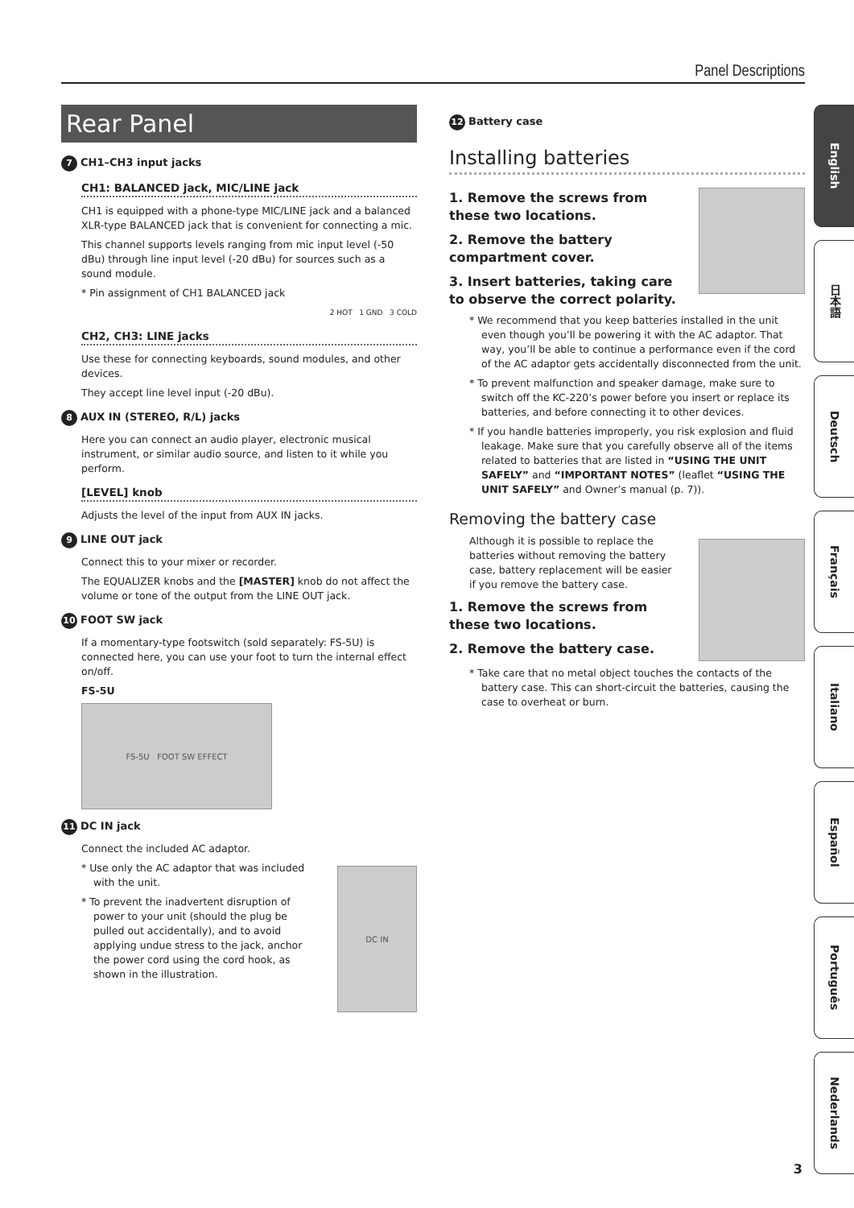Panel Descriptions
Rear Panel
7 CH1–CH3 input jacks
CH1: BALANCED jack, MIC/LINE jack
CH1 is equipped with a phone-type MIC/LINE jack and a balanced XLR-type BALANCED jack that is convenient for connecting a mic.
This channel supports levels ranging from mic input level (-50 dBu) through line input level (-20 dBu) for sources such as a sound module.
* Pin assignment of CH1 BALANCED jack
2 HOT 1 GND 3 COLD
CH2, CH3: LINE jacks
Use these for connecting keyboards, sound modules, and other devices.
They accept line level input (-20 dBu).
8 AUX IN (STEREO, R/L) jacks
Here you can connect an audio player, electronic musical instrument, or similar audio source, and listen to it while you perform.
[LEVEL] knob
Adjusts the level of the input from AUX IN jacks.
9 LINE OUT jack
Connect this to your mixer or recorder.
The EQUALIZER knobs and the [MASTER] knob do not affect the volume or tone of the output from the LINE OUT jack.
10 FOOT SW jack
If a momentary-type footswitch (sold separately: FS-5U) is connected here, you can use your foot to turn the internal effect on/off.
FS-5U
FS-5U FOOT SW EFFECT
11 DC IN jack
Connect the included AC adaptor.
* Use only the AC adaptor that was included with the unit.
* To prevent the inadvertent disruption of power to your unit (should the plug be pulled out accidentally), and to avoid applying undue stress to the jack, anchor the power cord using the cord hook, as shown in the illustration.
DC IN
12 Battery case
Installing batteries
1. Remove the screws from these two locations.
2. Remove the battery compartment cover.
3. Insert batteries, taking care to observe the correct polarity.
* We recommend that you keep batteries installed in the unit even though you’ll be powering it with the AC adaptor. That way, you’ll be able to continue a performance even if the cord of the AC adaptor gets accidentally disconnected from the unit.
* To prevent malfunction and speaker damage, make sure to switch off the KC-220’s power before you insert or replace its batteries, and before connecting it to other devices.
* If you handle batteries improperly, you risk explosion and fluid leakage. Make sure that you carefully observe all of the items related to batteries that are listed in “USING THE UNIT SAFELY” and “IMPORTANT NOTES” (leaflet “USING THE UNIT SAFELY” and Owner’s manual (p. 7)).
Removing the battery case
Although it is possible to replace the batteries without removing the battery case, battery replacement will be easier if you remove the battery case.
1. Remove the screws from these two locations.
2. Remove the battery case.
* Take care that no metal object touches the contacts of the battery case. This can short-circuit the batteries, causing the case to overheat or burn.
English
日本語
Deutsch
Français
Italiano
Español
Português
Nederlands
3